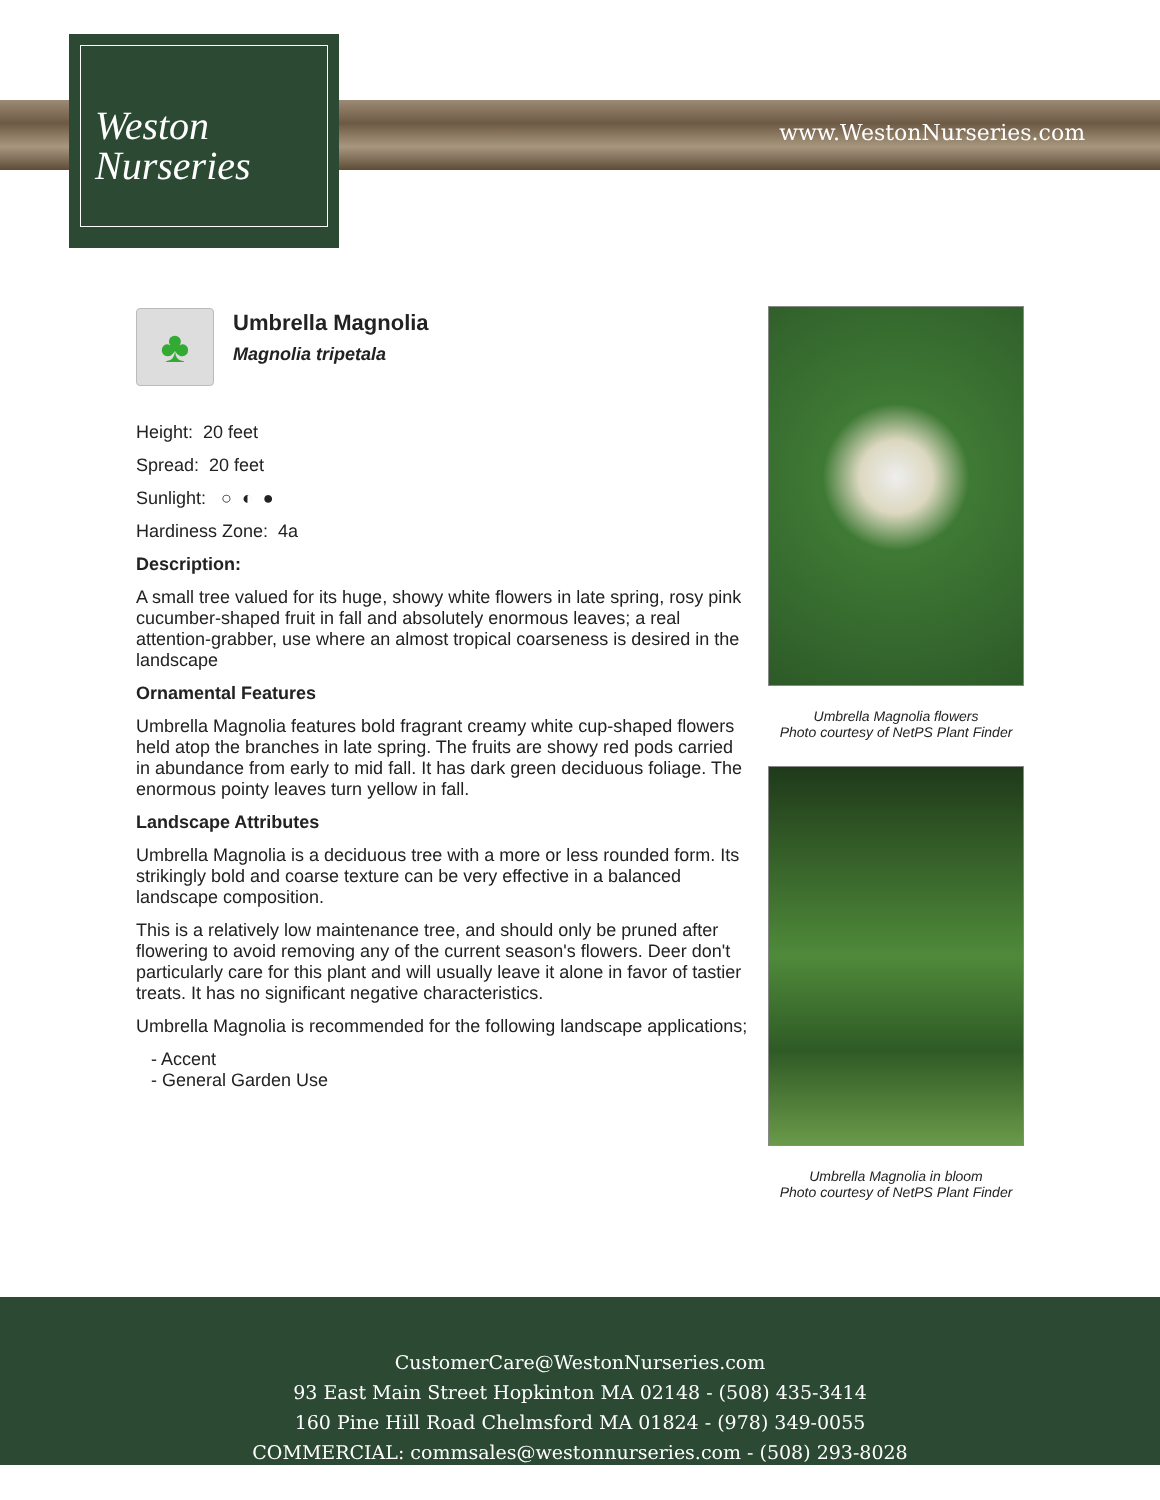Weston
Nurseries
www.WestonNurseries.com
♣
Umbrella Magnolia
Magnolia tripetala
Height: 20 feet
Spread: 20 feet
Sunlight: ○ ◐ ●
Hardiness Zone: 4a
Description:
A small tree valued for its huge, showy white flowers in late spring, rosy pink cucumber-shaped fruit in fall and absolutely enormous leaves; a real attention-grabber, use where an almost tropical coarseness is desired in the landscape
Ornamental Features
Umbrella Magnolia features bold fragrant creamy white cup-shaped flowers held atop the branches in late spring. The fruits are showy red pods carried in abundance from early to mid fall. It has dark green deciduous foliage. The enormous pointy leaves turn yellow in fall.
Landscape Attributes
Umbrella Magnolia is a deciduous tree with a more or less rounded form. Its strikingly bold and coarse texture can be very effective in a balanced landscape composition.
This is a relatively low maintenance tree, and should only be pruned after flowering to avoid removing any of the current season's flowers. Deer don't particularly care for this plant and will usually leave it alone in favor of tastier treats. It has no significant negative characteristics.
Umbrella Magnolia is recommended for the following landscape applications;
- Accent
- General Garden Use
Umbrella Magnolia flowers
Photo courtesy of NetPS Plant Finder
Umbrella Magnolia in bloom
Photo courtesy of NetPS Plant Finder
CustomerCare@WestonNurseries.com
93 East Main Street Hopkinton MA 02148 - (508) 435-3414
160 Pine Hill Road Chelmsford MA 01824 - (978) 349-0055
COMMERCIAL: commsales@westonnurseries.com - (508) 293-8028